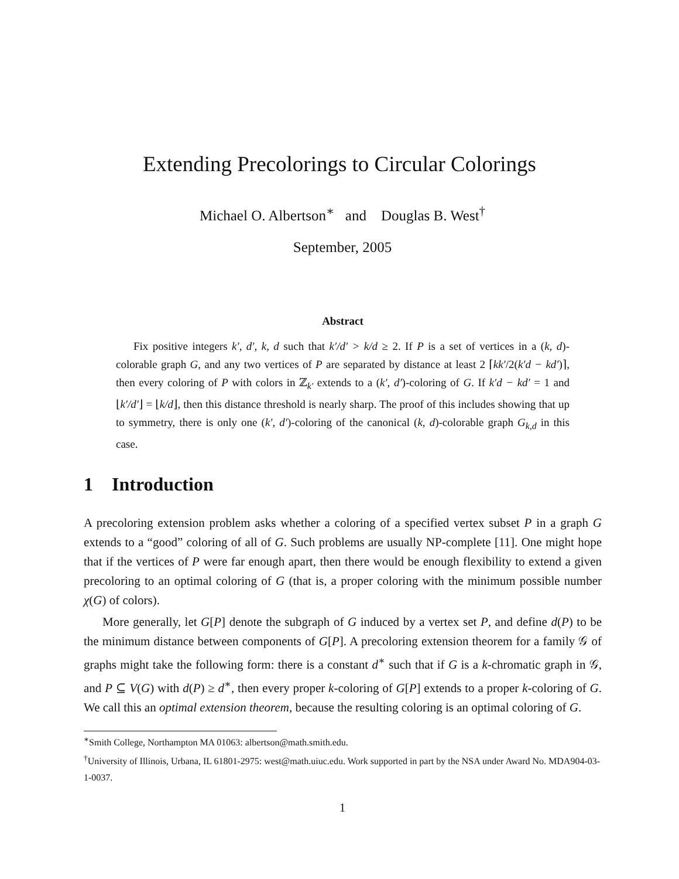Extending Precolorings to Circular Colorings
Michael O. Albertson<sup>∗</sup> and Douglas B. West<sup>†</sup>
September, 2005
Abstract
Fix positive integers k′, d′, k, d such that k′/d′ > k/d ≥ 2. If P is a set of vertices in a (k, d)-colorable graph G, and any two vertices of P are separated by distance at least 2 ⌈kk′/2(k′d − kd′)⌉, then every coloring of P with colors in ℤ<sub>k′</sub> extends to a (k′, d′)-coloring of G. If k′d − kd′ = 1 and ⌊k′/d′⌋ = ⌊k/d⌋, then this distance threshold is nearly sharp. The proof of this includes showing that up to symmetry, there is only one (k′, d′)-coloring of the canonical (k, d)-colorable graph G<sub>k,d</sub> in this case.
1 Introduction
A precoloring extension problem asks whether a coloring of a specified vertex subset P in a graph G extends to a “good” coloring of all of G. Such problems are usually NP-complete [11]. One might hope that if the vertices of P were far enough apart, then there would be enough flexibility to extend a given precoloring to an optimal coloring of G (that is, a proper coloring with the minimum possible number χ(G) of colors).
More generally, let G[P] denote the subgraph of G induced by a vertex set P, and define d(P) to be the minimum distance between components of G[P]. A precoloring extension theorem for a family 𝒢 of graphs might take the following form: there is a constant d<sup>∗</sup> such that if G is a k-chromatic graph in 𝒢, and P ⊆ V(G) with d(P) ≥ d<sup>∗</sup>, then every proper k-coloring of G[P] extends to a proper k-coloring of G. We call this an optimal extension theorem, because the resulting coloring is an optimal coloring of G.
<sup>∗</sup>Smith College, Northampton MA 01063: albertson@math.smith.edu.
<sup>†</sup> University of Illinois, Urbana, IL 61801-2975: west@math.uiuc.edu. Work supported in part by the NSA under Award No. MDA904-03-1-0037.
1